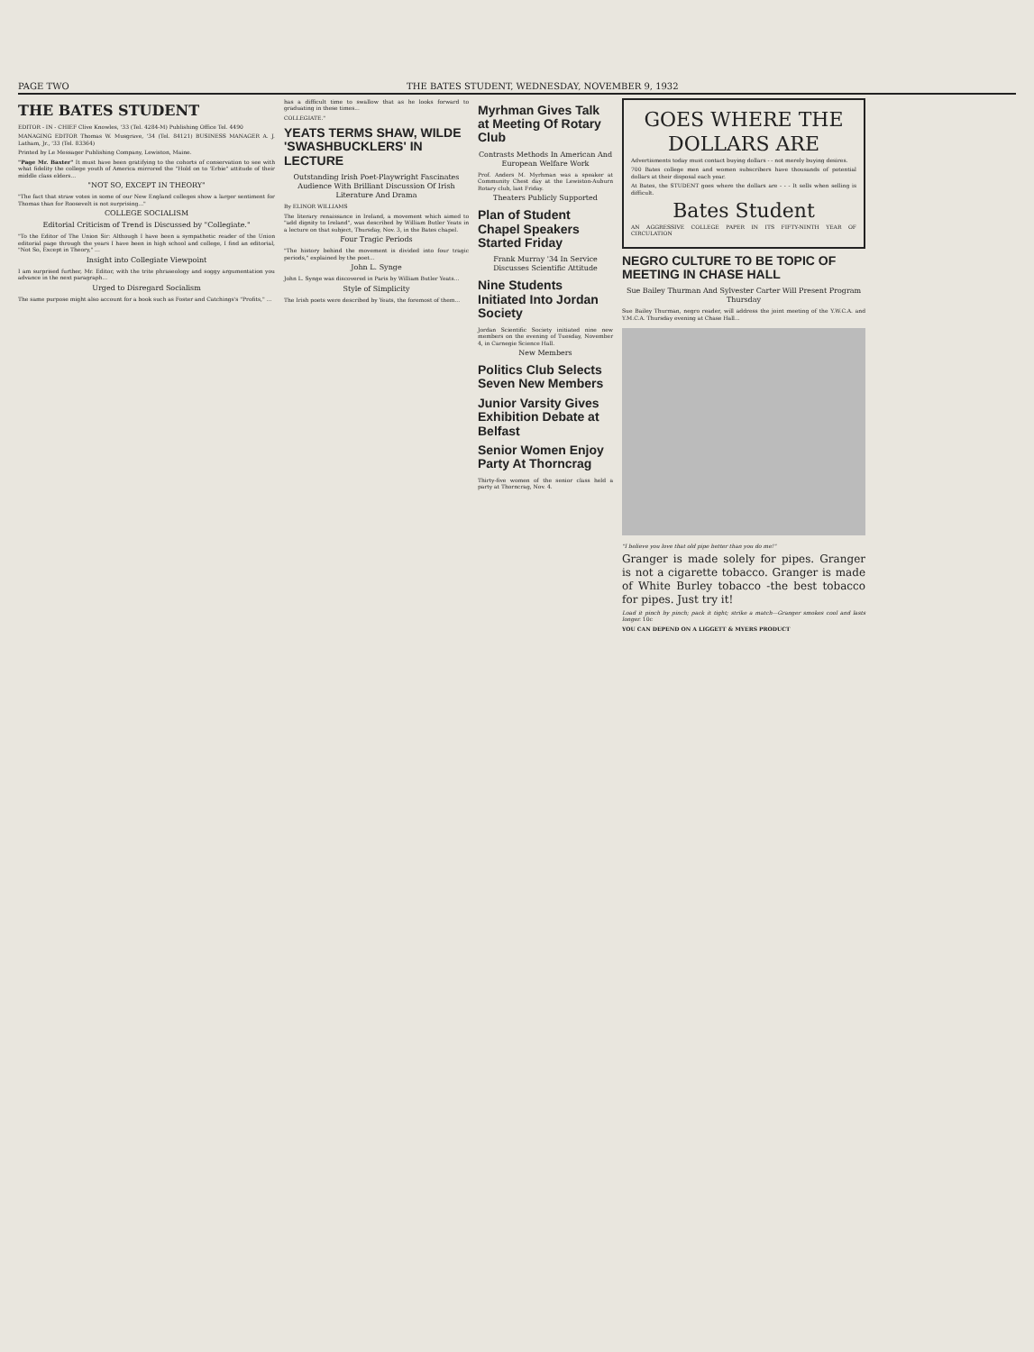PAGE TWO THE BATES STUDENT, WEDNESDAY, NOVEMBER 9, 1932
THE BATES STUDENT
EDITOR - IN - CHIEF Clive Knowles, '33 (Tel. 4284-M) Publishing Office Tel. 4490
MANAGING EDITOR Thomas W. Musgrave, '34 (Tel. 84121) BUSINESS MANAGER A. J. Latham, Jr., '33 (Tel. 83364)
Printed by Le Messager Publishing Company, Lewiston, Maine.
"Page Mr. Baxter" It must have been gratifying to the cohorts of conservation to see with what fidelity the college youth of America mirrored the "Hold on to 'Erbie" attitude of their middle class elders...
"NOT SO, EXCEPT IN THEORY"
"The fact that straw votes in some of our New England colleges show a larger sentiment for Thomas than for Roosevelt is not surprising..."
COLLEGE SOCIALISM
Editorial Criticism of Trend is Discussed by "Collegiate."
"To the Editor of The Union Sir: Although I have been a sympathetic reader of the Union editorial page through the years I have been in high school and college, I find an editorial, "Not So, Except in Theory," ...
Insight into Collegiate Viewpoint
I am surprised further, Mr. Editor, with the trite phraseology and soggy argumentation you advance in the next paragraph...
Urged to Disregard Socialism
The same purpose might also account for a book such as Foster and Catchings's "Profits," ...
has a difficult time to swallow that as he looks forward to graduating in these times...
COLLEGIATE."
YEATS TERMS SHAW, WILDE 'SWASHBUCKLERS' IN LECTURE
Outstanding Irish Poet-Playwright Fascinates Audience With Brilliant Discussion Of Irish Literature And Drama
By ELINOR WILLIAMS
The literary renaissance in Ireland, a movement which aimed to "add dignity to Ireland", was described by William Butler Yeats in a lecture on that subject, Thursday, Nov. 3, in the Bates chapel.
Four Tragic Periods
"The history behind the movement is divided into four tragic periods," explained by the poet...
John L. Synge
John L. Synge was discovered in Paris by William Butler Yeats...
Style of Simplicity
The Irish poets were described by Yeats, the foremost of them...
Myrhman Gives Talk at Meeting Of Rotary Club
Contrasts Methods In American And European Welfare Work
Prof. Anders M. Myrhman was a speaker at Community Chest day at the Lewiston-Auburn Rotary club, last Friday.
Theaters Publicly Supported
Plan of Student Chapel Speakers Started Friday
Frank Murray '34 In Service Discusses Scientific Attitude
Nine Students Initiated Into Jordan Society
Jordan Scientific Society initiated nine new members on the evening of Tuesday, November 4, in Carnegie Science Hall.
New Members
Politics Club Selects Seven New Members
Junior Varsity Gives Exhibition Debate at Belfast
Senior Women Enjoy Party At Thorncrag
Thirty-five women of the senior class held a party at Thorncrag, Nov. 4.
GOES WHERE THE DOLLARS ARE
Advertisments today must contact buying dollars - - not merely buying desires.
700 Bates college men and women subscribers have thousands of potential dollars at their disposal each year.
At Bates, the STUDENT goes where the dollars are - - - It sells when selling is difficult.
Bates Student
AN AGGRESSIVE COLLEGE PAPER IN ITS FIFTY-NINTH YEAR OF CIRCULATION
NEGRO CULTURE TO BE TOPIC OF MEETING IN CHASE HALL
Sue Bailey Thurman And Sylvester Carter Will Present Program Thursday
Sue Bailey Thurman, negro reader, will address the joint meeting of the Y.W.C.A. and Y.M.C.A. Thursday evening at Chase Hall...
"I believe you love that old pipe better than you do me!"
Granger is made solely for pipes. Granger is not a cigarette tobacco. Granger is made of White Burley tobacco -the best tobacco for pipes. Just try it!
Load it pinch by pinch; pack it tight; strike a match—Granger smokes cool and lasts longer. 10c
YOU CAN DEPEND ON A LIGGETT & MYERS PRODUCT